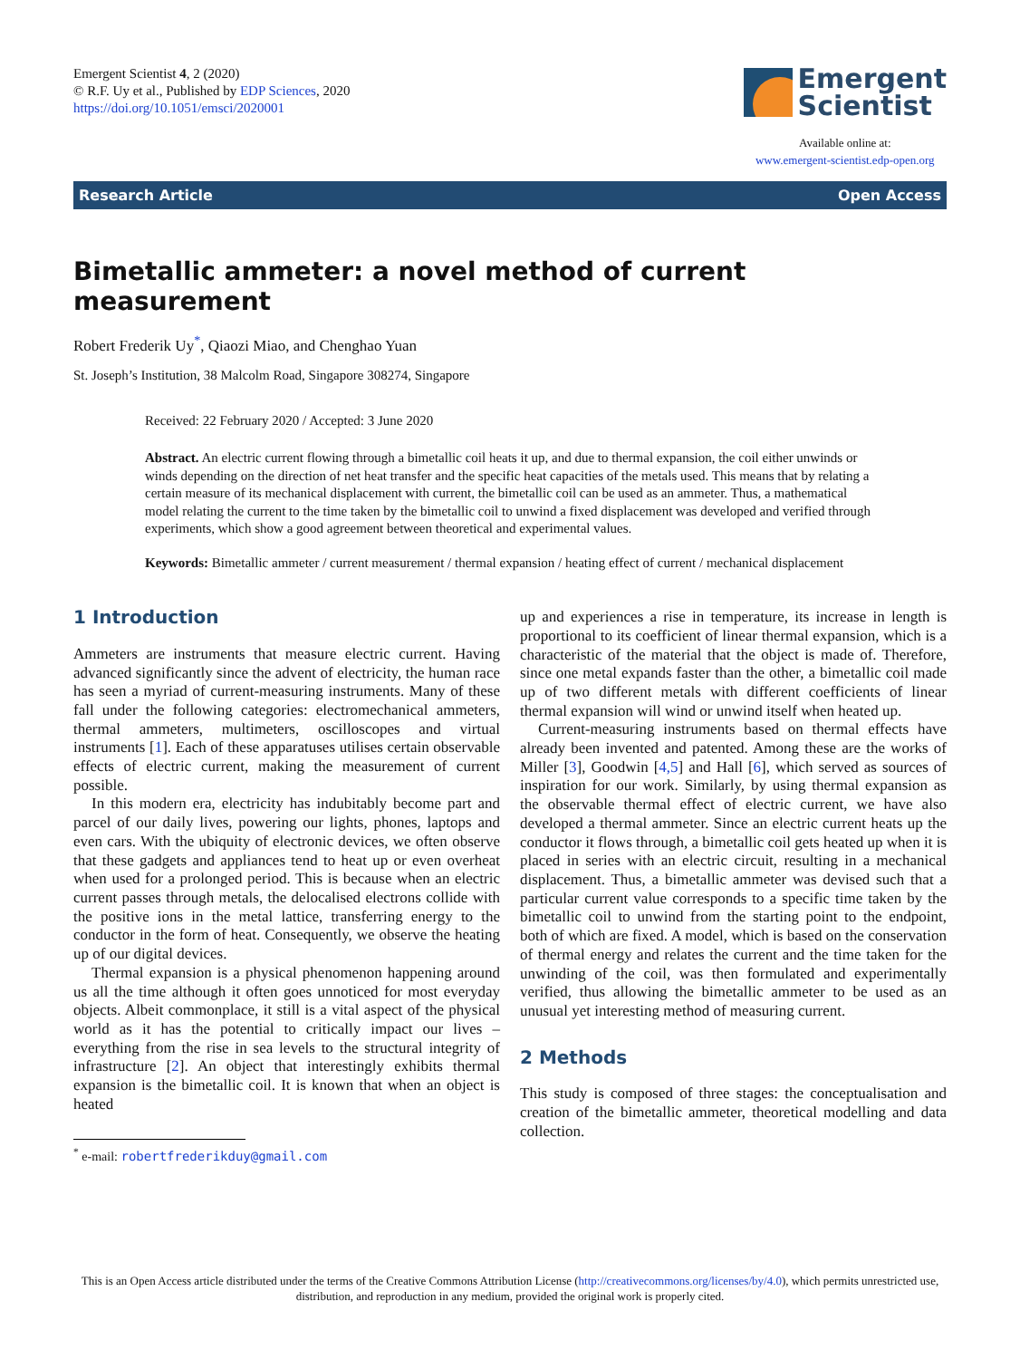Emergent Scientist 4, 2 (2020)
© R.F. Uy et al., Published by EDP Sciences, 2020
https://doi.org/10.1051/emsci/2020001
Emergent
Scientist
Available online at:
www.emergent-scientist.edp-open.org
Research Article Open Access
Bimetallic ammeter: a novel method of current measurement
Robert Frederik Uy<sup>*</sup>, Qiaozi Miao, and Chenghao Yuan
St. Joseph’s Institution, 38 Malcolm Road, Singapore 308274, Singapore
Received: 22 February 2020 / Accepted: 3 June 2020
Abstract. An electric current flowing through a bimetallic coil heats it up, and due to thermal expansion, the coil either unwinds or winds depending on the direction of net heat transfer and the specific heat capacities of the metals used. This means that by relating a certain measure of its mechanical displacement with current, the bimetallic coil can be used as an ammeter. Thus, a mathematical model relating the current to the time taken by the bimetallic coil to unwind a fixed displacement was developed and verified through experiments, which show a good agreement between theoretical and experimental values.
Keywords: Bimetallic ammeter / current measurement / thermal expansion / heating effect of current / mechanical displacement
1 Introduction
Ammeters are instruments that measure electric current. Having advanced significantly since the advent of electricity, the human race has seen a myriad of current-measuring instruments. Many of these fall under the following categories: electromechanical ammeters, thermal ammeters, multimeters, oscilloscopes and virtual instruments [1]. Each of these apparatuses utilises certain observable effects of electric current, making the measurement of current possible.
In this modern era, electricity has indubitably become part and parcel of our daily lives, powering our lights, phones, laptops and even cars. With the ubiquity of electronic devices, we often observe that these gadgets and appliances tend to heat up or even overheat when used for a prolonged period. This is because when an electric current passes through metals, the delocalised electrons collide with the positive ions in the metal lattice, transferring energy to the conductor in the form of heat. Consequently, we observe the heating up of our digital devices.
Thermal expansion is a physical phenomenon happening around us all the time although it often goes unnoticed for most everyday objects. Albeit commonplace, it still is a vital aspect of the physical world as it has the potential to critically impact our lives – everything from the rise in sea levels to the structural integrity of infrastructure [2]. An object that interestingly exhibits thermal expansion is the bimetallic coil. It is known that when an object is heated
<sup>*</sup> e-mail: robertfrederikduy@gmail.com
up and experiences a rise in temperature, its increase in length is proportional to its coefficient of linear thermal expansion, which is a characteristic of the material that the object is made of. Therefore, since one metal expands faster than the other, a bimetallic coil made up of two different metals with different coefficients of linear thermal expansion will wind or unwind itself when heated up.
Current-measuring instruments based on thermal effects have already been invented and patented. Among these are the works of Miller [3], Goodwin [4,5] and Hall [6], which served as sources of inspiration for our work. Similarly, by using thermal expansion as the observable thermal effect of electric current, we have also developed a thermal ammeter. Since an electric current heats up the conductor it flows through, a bimetallic coil gets heated up when it is placed in series with an electric circuit, resulting in a mechanical displacement. Thus, a bimetallic ammeter was devised such that a particular current value corresponds to a specific time taken by the bimetallic coil to unwind from the starting point to the endpoint, both of which are fixed. A model, which is based on the conservation of thermal energy and relates the current and the time taken for the unwinding of the coil, was then formulated and experimentally verified, thus allowing the bimetallic ammeter to be used as an unusual yet interesting method of measuring current.
2 Methods
This study is composed of three stages: the conceptualisation and creation of the bimetallic ammeter, theoretical modelling and data collection.
This is an Open Access article distributed under the terms of the Creative Commons Attribution License (http://creativecommons.org/licenses/by/4.0), which permits unrestricted use, distribution, and reproduction in any medium, provided the original work is properly cited.